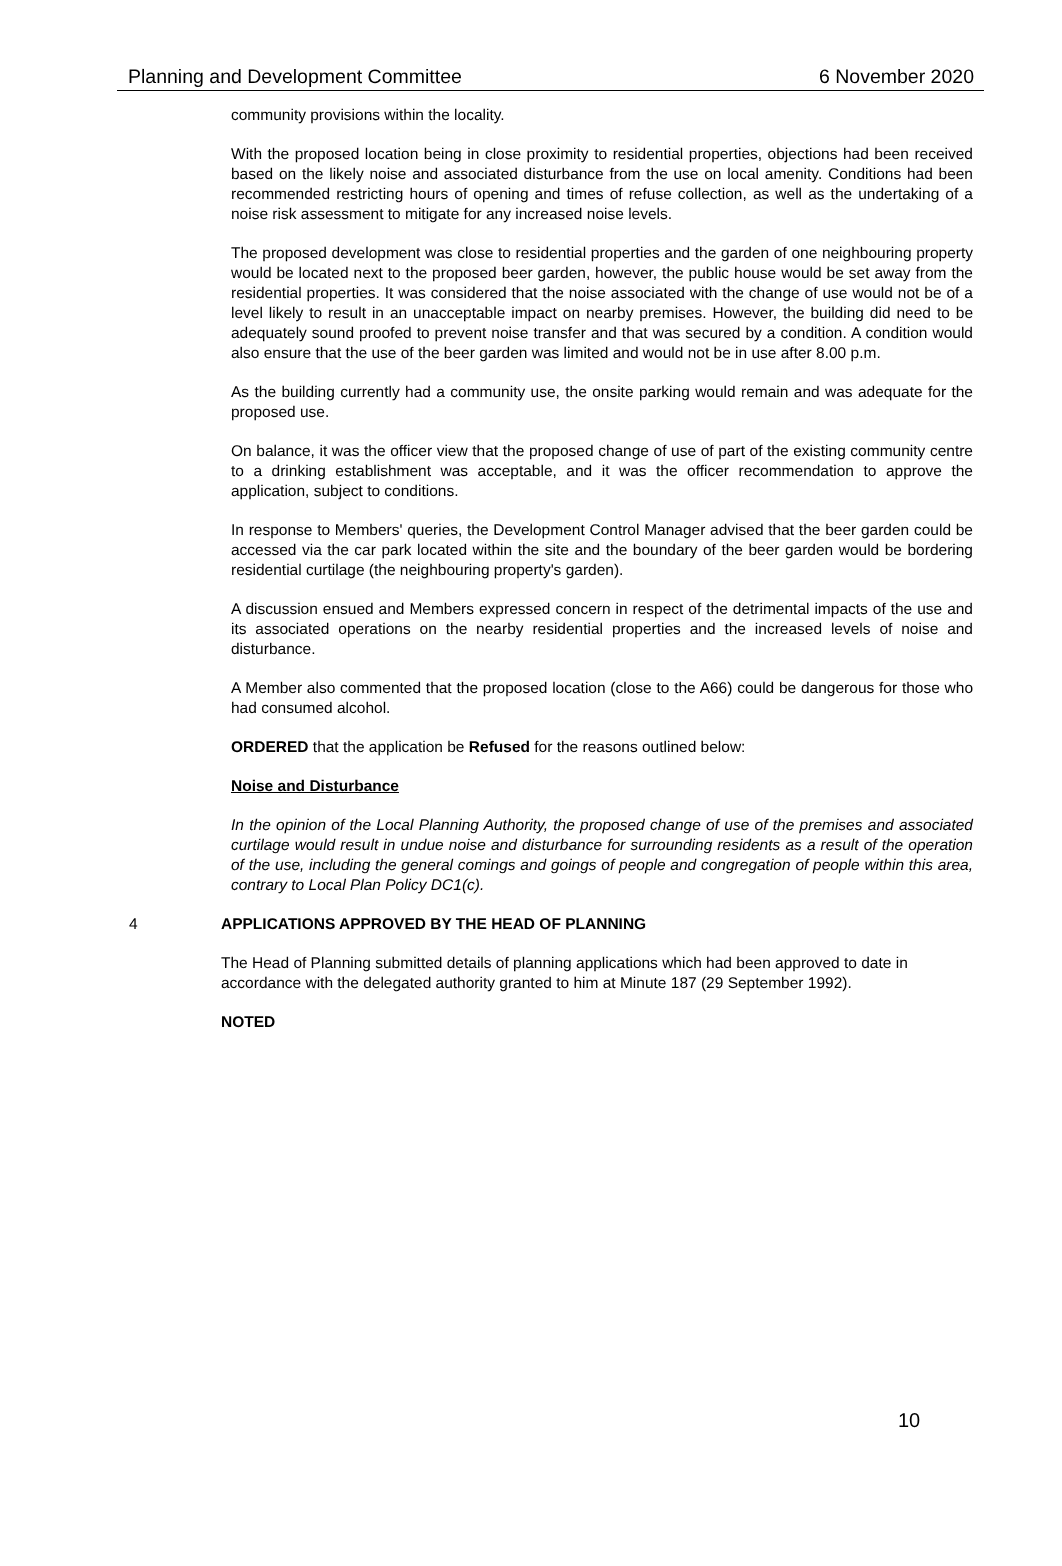Planning and Development Committee 6 November 2020
community provisions within the locality.
With the proposed location being in close proximity to residential properties, objections had been received based on the likely noise and associated disturbance from the use on local amenity. Conditions had been recommended restricting hours of opening and times of refuse collection, as well as the undertaking of a noise risk assessment to mitigate for any increased noise levels.
The proposed development was close to residential properties and the garden of one neighbouring property would be located next to the proposed beer garden, however, the public house would be set away from the residential properties. It was considered that the noise associated with the change of use would not be of a level likely to result in an unacceptable impact on nearby premises. However, the building did need to be adequately sound proofed to prevent noise transfer and that was secured by a condition. A condition would also ensure that the use of the beer garden was limited and would not be in use after 8.00 p.m.
As the building currently had a community use, the onsite parking would remain and was adequate for the proposed use.
On balance, it was the officer view that the proposed change of use of part of the existing community centre to a drinking establishment was acceptable, and it was the officer recommendation to approve the application, subject to conditions.
In response to Members' queries, the Development Control Manager advised that the beer garden could be accessed via the car park located within the site and the boundary of the beer garden would be bordering residential curtilage (the neighbouring property's garden).
A discussion ensued and Members expressed concern in respect of the detrimental impacts of the use and its associated operations on the nearby residential properties and the increased levels of noise and disturbance.
A Member also commented that the proposed location (close to the A66) could be dangerous for those who had consumed alcohol.
ORDERED that the application be Refused for the reasons outlined below:
Noise and Disturbance
In the opinion of the Local Planning Authority, the proposed change of use of the premises and associated curtilage would result in undue noise and disturbance for surrounding residents as a result of the operation of the use, including the general comings and goings of people and congregation of people within this area, contrary to Local Plan Policy DC1(c).
4 APPLICATIONS APPROVED BY THE HEAD OF PLANNING
The Head of Planning submitted details of planning applications which had been approved to date in accordance with the delegated authority granted to him at Minute 187 (29 September 1992).
NOTED
10